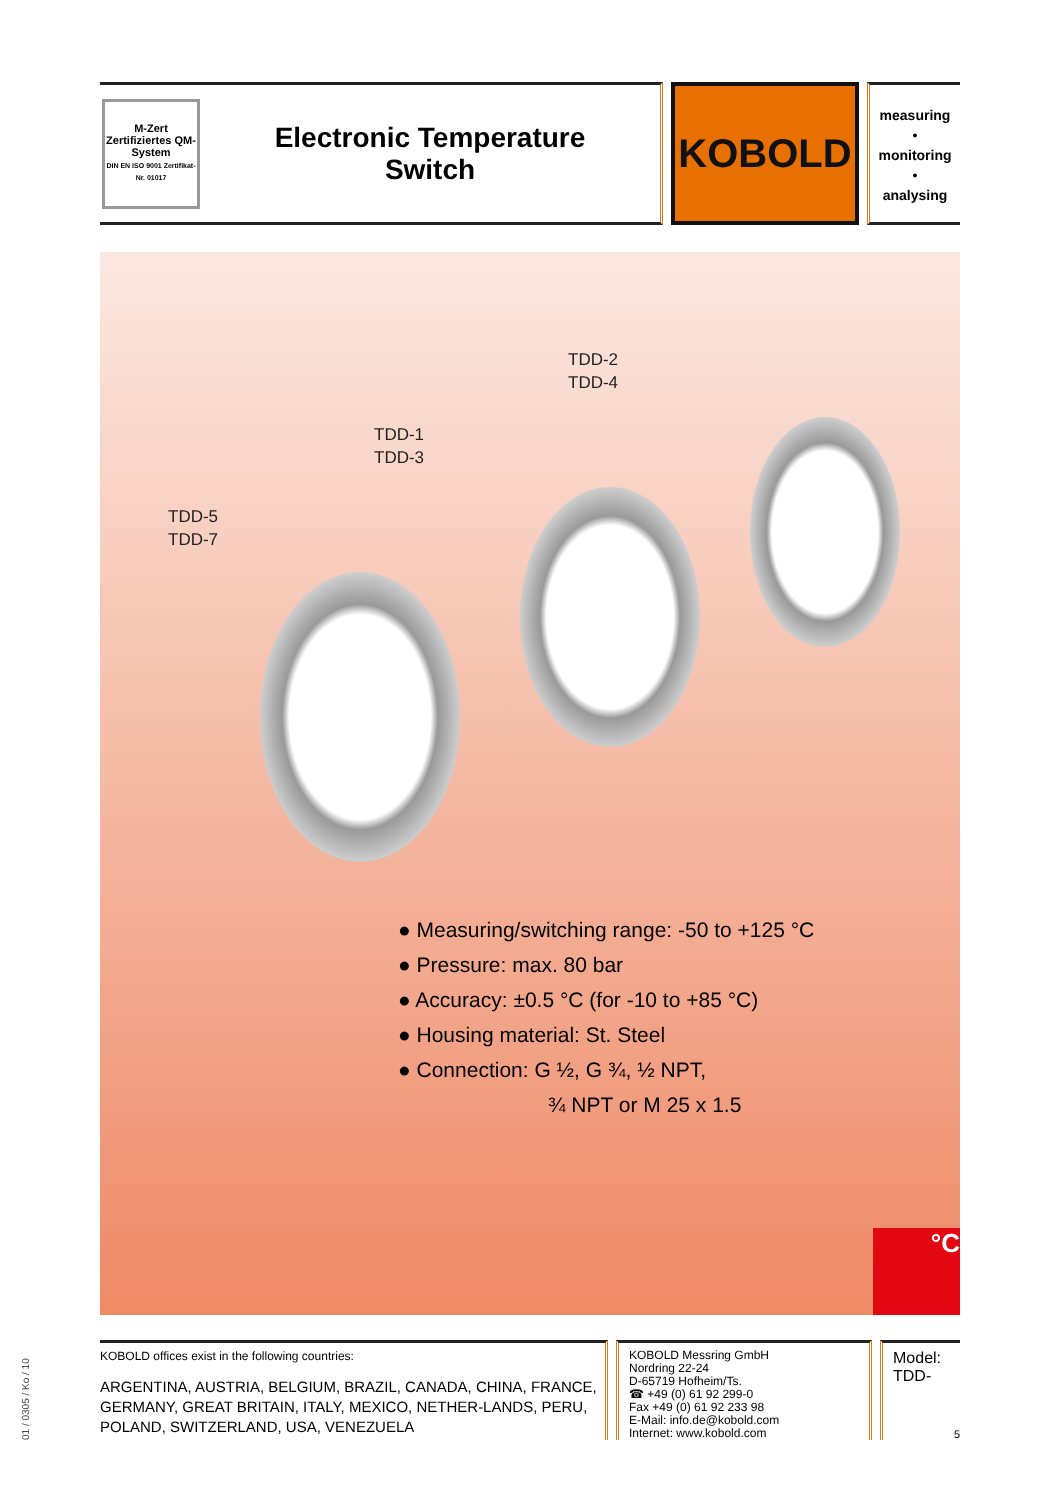M-Zert
Zertifiziertes QM-System
DIN EN ISO 9001 Zertifikat-Nr. 01017
Electronic Temperature
Switch
KOBOLD
measuring
•
monitoring
•
analysing
TDD-2
TDD-4
TDD-1
TDD-3
TDD-5
TDD-7
● Measuring/switching range: -50 to +125 °C
● Pressure: max. 80 bar
● Accuracy: ±0.5 °C (for -10 to +85 °C)
● Housing material: St. Steel
● Connection: G ½, G ¾, ½ NPT,
¾ NPT or M 25 x 1.5
°C
KOBOLD offices exist in the following countries:
ARGENTINA, AUSTRIA, BELGIUM, BRAZIL, CANADA, CHINA, FRANCE, GERMANY, GREAT BRITAIN, ITALY, MEXICO, NETHER-LANDS, PERU, POLAND, SWITZERLAND, USA, VENEZUELA
KOBOLD Messring GmbH
Nordring 22-24
D-65719 Hofheim/Ts.
☎ +49 (0) 61 92 299-0
Fax +49 (0) 61 92 233 98
E-Mail: info.de@kobold.com
Internet: www.kobold.com
Model:
TDD-
5
01 / 0305 / Ko / 10